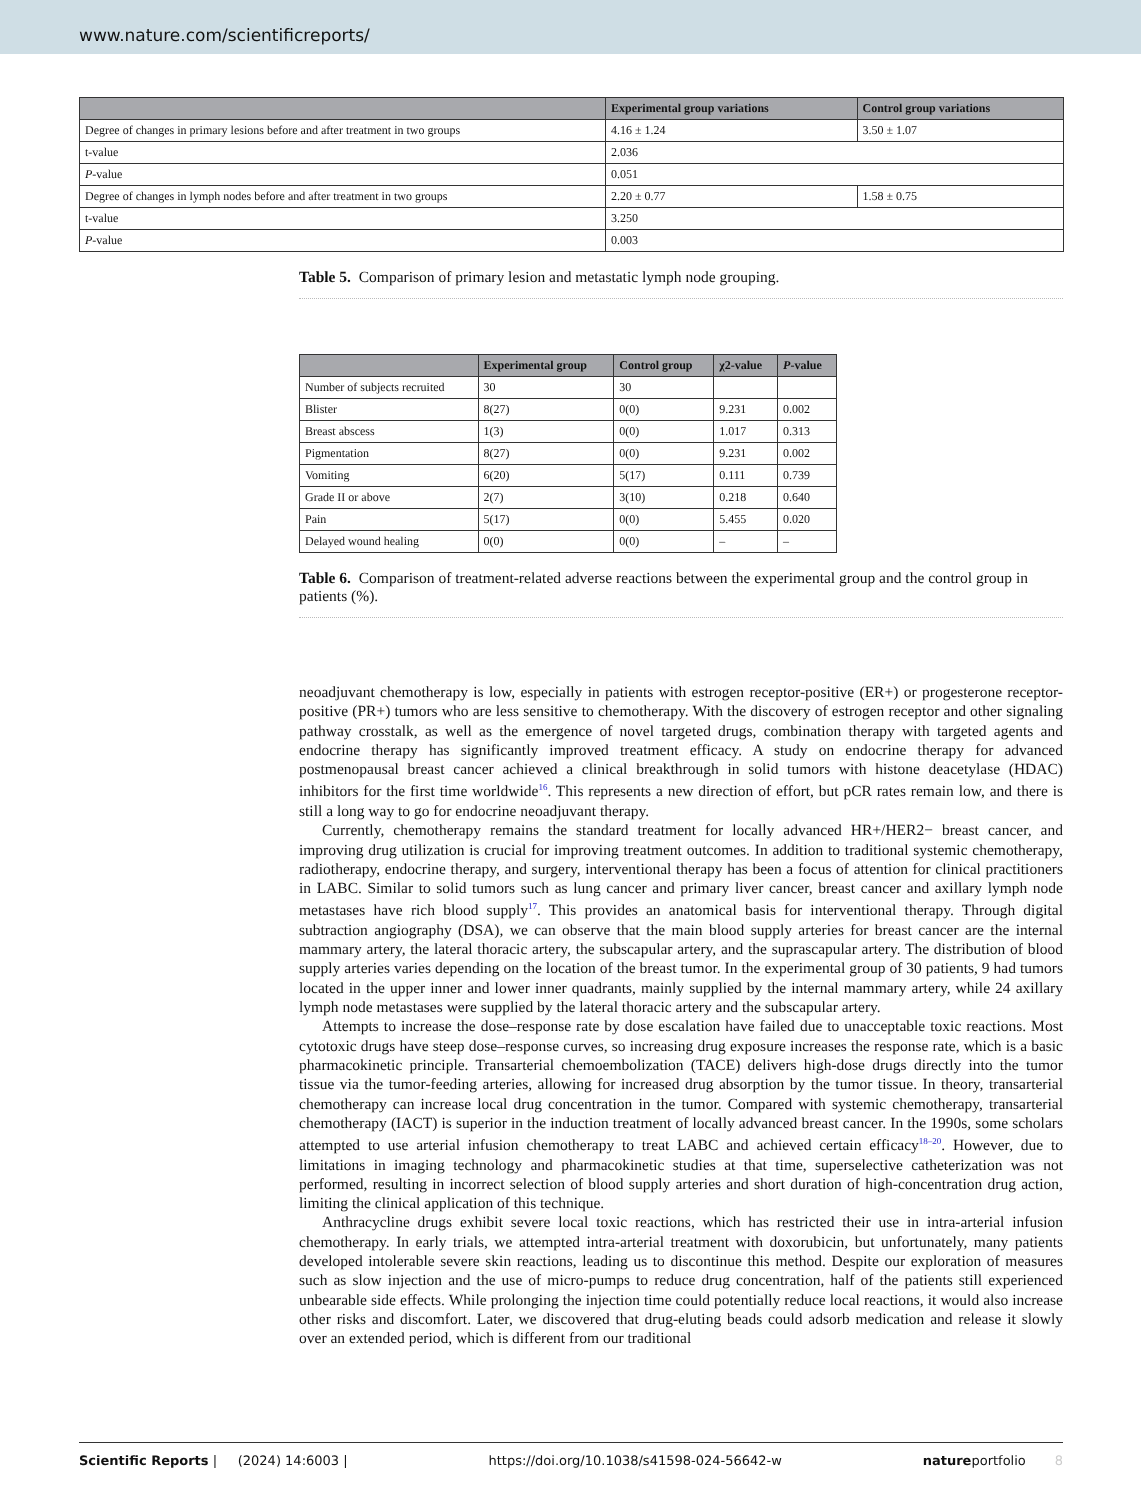www.nature.com/scientificreports/
| | Experimental group variations | Control group variations |
| --- | --- | --- |
| Degree of changes in primary lesions before and after treatment in two groups | 4.16 ± 1.24 | 3.50 ± 1.07 |
| t-value | 2.036 | |
| P -value | 0.051 | |
| Degree of changes in lymph nodes before and after treatment in two groups | 2.20 ± 0.77 | 1.58 ± 0.75 |
| t-value | 3.250 | |
| P -value | 0.003 | |
Table 5. Comparison of primary lesion and metastatic lymph node grouping.
| | Experimental group | Control group | χ2-value | P -value |
| --- | --- | --- | --- | --- |
| Number of subjects recruited | 30 | 30 | | |
| Blister | 8(27) | 0(0) | 9.231 | 0.002 |
| Breast abscess | 1(3) | 0(0) | 1.017 | 0.313 |
| Pigmentation | 8(27) | 0(0) | 9.231 | 0.002 |
| Vomiting | 6(20) | 5(17) | 0.111 | 0.739 |
| Grade II or above | 2(7) | 3(10) | 0.218 | 0.640 |
| Pain | 5(17) | 0(0) | 5.455 | 0.020 |
| Delayed wound healing | 0(0) | 0(0) | – | – |
Table 6. Comparison of treatment-related adverse reactions between the experimental group and the control group in patients (%).
neoadjuvant chemotherapy is low, especially in patients with estrogen receptor-positive (ER+) or progesterone receptor-positive (PR+) tumors who are less sensitive to chemotherapy. With the discovery of estrogen receptor and other signaling pathway crosstalk, as well as the emergence of novel targeted drugs, combination therapy with targeted agents and endocrine therapy has significantly improved treatment efficacy. A study on endocrine therapy for advanced postmenopausal breast cancer achieved a clinical breakthrough in solid tumors with histone deacetylase (HDAC) inhibitors for the first time worldwide<sup>16</sup>. This represents a new direction of effort, but pCR rates remain low, and there is still a long way to go for endocrine neoadjuvant therapy.
Currently, chemotherapy remains the standard treatment for locally advanced HR+/HER2− breast cancer, and improving drug utilization is crucial for improving treatment outcomes. In addition to traditional systemic chemotherapy, radiotherapy, endocrine therapy, and surgery, interventional therapy has been a focus of attention for clinical practitioners in LABC. Similar to solid tumors such as lung cancer and primary liver cancer, breast cancer and axillary lymph node metastases have rich blood supply<sup>17</sup>. This provides an anatomical basis for interventional therapy. Through digital subtraction angiography (DSA), we can observe that the main blood supply arteries for breast cancer are the internal mammary artery, the lateral thoracic artery, the subscapular artery, and the suprascapular artery. The distribution of blood supply arteries varies depending on the location of the breast tumor. In the experimental group of 30 patients, 9 had tumors located in the upper inner and lower inner quadrants, mainly supplied by the internal mammary artery, while 24 axillary lymph node metastases were supplied by the lateral thoracic artery and the subscapular artery.
Attempts to increase the dose–response rate by dose escalation have failed due to unacceptable toxic reactions. Most cytotoxic drugs have steep dose–response curves, so increasing drug exposure increases the response rate, which is a basic pharmacokinetic principle. Transarterial chemoembolization (TACE) delivers high-dose drugs directly into the tumor tissue via the tumor-feeding arteries, allowing for increased drug absorption by the tumor tissue. In theory, transarterial chemotherapy can increase local drug concentration in the tumor. Compared with systemic chemotherapy, transarterial chemotherapy (IACT) is superior in the induction treatment of locally advanced breast cancer. In the 1990s, some scholars attempted to use arterial infusion chemotherapy to treat LABC and achieved certain efficacy<sup>18–20</sup>. However, due to limitations in imaging technology and pharmacokinetic studies at that time, superselective catheterization was not performed, resulting in incorrect selection of blood supply arteries and short duration of high-concentration drug action, limiting the clinical application of this technique.
Anthracycline drugs exhibit severe local toxic reactions, which has restricted their use in intra-arterial infusion chemotherapy. In early trials, we attempted intra-arterial treatment with doxorubicin, but unfortunately, many patients developed intolerable severe skin reactions, leading us to discontinue this method. Despite our exploration of measures such as slow injection and the use of micro-pumps to reduce drug concentration, half of the patients still experienced unbearable side effects. While prolonging the injection time could potentially reduce local reactions, it would also increase other risks and discomfort. Later, we discovered that drug-eluting beads could adsorb medication and release it slowly over an extended period, which is different from our traditional
Scientific Reports | (2024) 14:6003 | https://doi.org/10.1038/s41598-024-56642-w natureportfolio 8